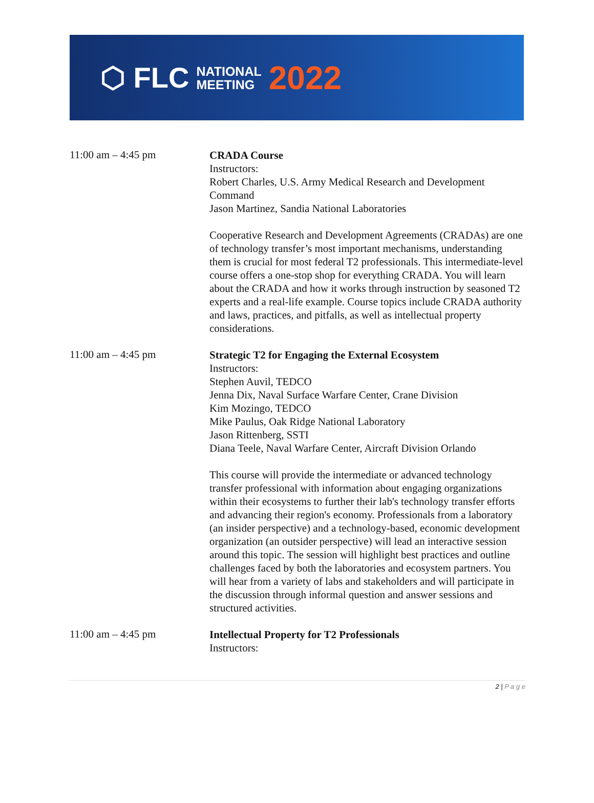⬡ FLC NATIONAL
MEETING 2022
11:00 am – 4:45 pm
CRADA Course
Instructors:
Robert Charles, U.S. Army Medical Research and Development Command
Jason Martinez, Sandia National Laboratories
Cooperative Research and Development Agreements (CRADAs) are one of technology transfer’s most important mechanisms, understanding them is crucial for most federal T2 professionals. This intermediate-level course offers a one-stop shop for everything CRADA. You will learn about the CRADA and how it works through instruction by seasoned T2 experts and a real-life example. Course topics include CRADA authority and laws, practices, and pitfalls, as well as intellectual property considerations.
11:00 am – 4:45 pm
Strategic T2 for Engaging the External Ecosystem
Instructors:
Stephen Auvil, TEDCO
Jenna Dix, Naval Surface Warfare Center, Crane Division
Kim Mozingo, TEDCO
Mike Paulus, Oak Ridge National Laboratory
Jason Rittenberg, SSTI
Diana Teele, Naval Warfare Center, Aircraft Division Orlando
This course will provide the intermediate or advanced technology transfer professional with information about engaging organizations within their ecosystems to further their lab's technology transfer efforts and advancing their region's economy. Professionals from a laboratory (an insider perspective) and a technology-based, economic development organization (an outsider perspective) will lead an interactive session around this topic. The session will highlight best practices and outline challenges faced by both the laboratories and ecosystem partners. You will hear from a variety of labs and stakeholders and will participate in the discussion through informal question and answer sessions and structured activities.
11:00 am – 4:45 pm
Intellectual Property for T2 Professionals
Instructors:
2 | P a g e